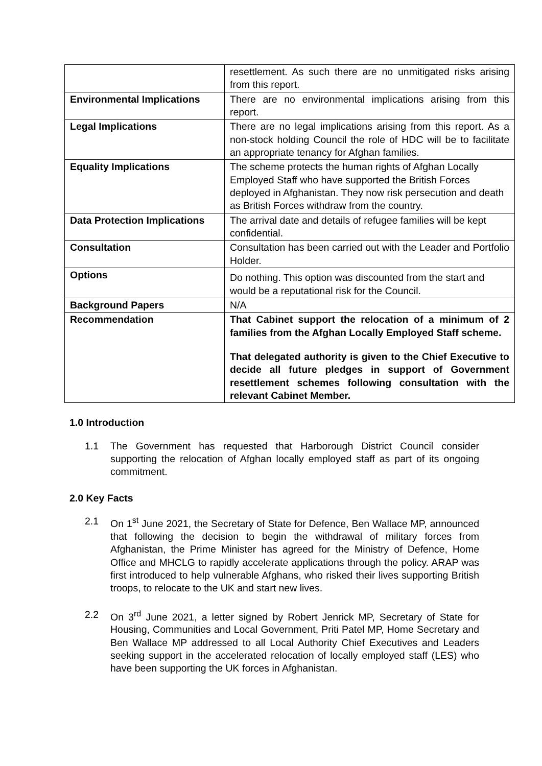| | resettlement. As such there are no unmitigated risks arising from this report. |
| Environmental Implications | There are no environmental implications arising from this report. |
| Legal Implications | There are no legal implications arising from this report. As a non-stock holding Council the role of HDC will be to facilitate an appropriate tenancy for Afghan families. |
| Equality Implications | The scheme protects the human rights of Afghan Locally Employed Staff who have supported the British Forces deployed in Afghanistan. They now risk persecution and death as British Forces withdraw from the country. |
| Data Protection Implications | The arrival date and details of refugee families will be kept confidential. |
| Consultation | Consultation has been carried out with the Leader and Portfolio Holder. |
| Options | Do nothing. This option was discounted from the start and would be a reputational risk for the Council. |
| Background Papers | N/A |
| Recommendation | That Cabinet support the relocation of a minimum of 2 families from the Afghan Locally Employed Staff scheme. That delegated authority is given to the Chief Executive to decide all future pledges in support of Government resettlement schemes following consultation with the relevant Cabinet Member. |
1.0 Introduction
1.1 The Government has requested that Harborough District Council consider supporting the relocation of Afghan locally employed staff as part of its ongoing commitment.
2.0 Key Facts
2.1 On 1<sup>st</sup> June 2021, the Secretary of State for Defence, Ben Wallace MP, announced that following the decision to begin the withdrawal of military forces from Afghanistan, the Prime Minister has agreed for the Ministry of Defence, Home Office and MHCLG to rapidly accelerate applications through the policy. ARAP was first introduced to help vulnerable Afghans, who risked their lives supporting British troops, to relocate to the UK and start new lives.
2.2 On 3<sup>rd</sup> June 2021, a letter signed by Robert Jenrick MP, Secretary of State for Housing, Communities and Local Government, Priti Patel MP, Home Secretary and Ben Wallace MP addressed to all Local Authority Chief Executives and Leaders seeking support in the accelerated relocation of locally employed staff (LES) who have been supporting the UK forces in Afghanistan.